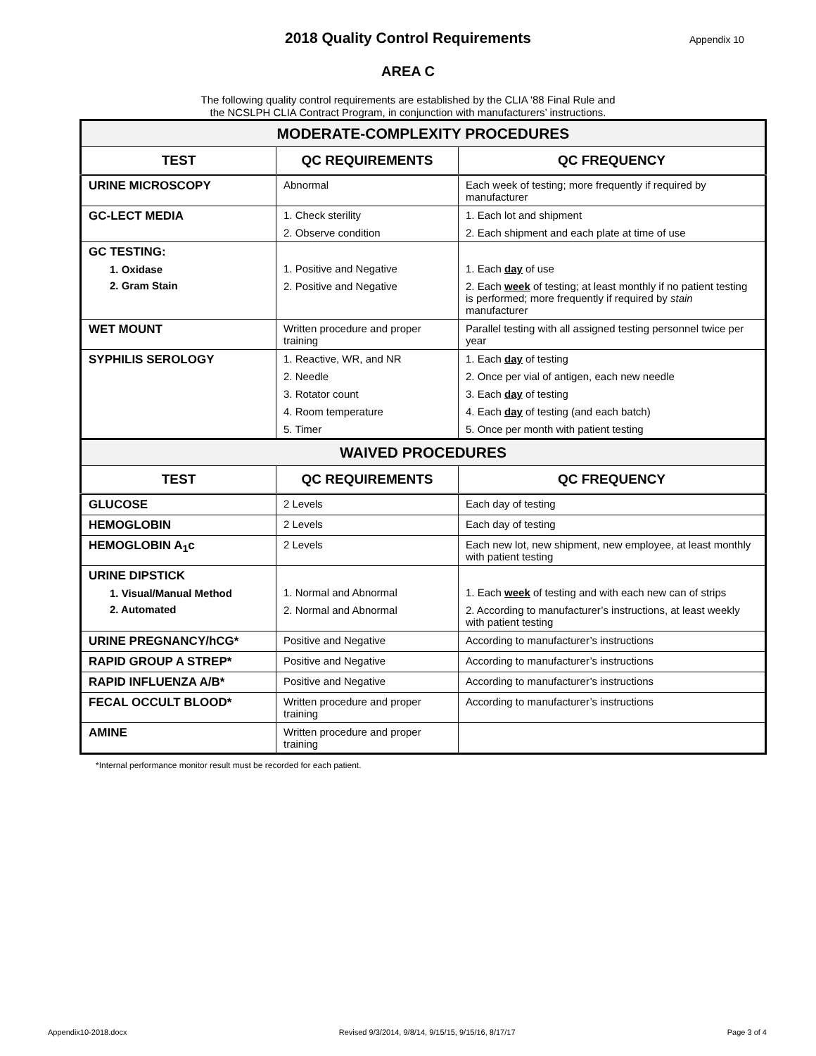2018 Quality Control Requirements Appendix 10
AREA C
The following quality control requirements are established by the CLIA '88 Final Rule and
the NCSLPH CLIA Contract Program, in conjunction with manufacturers’ instructions.
| MODERATE-COMPLEXITY PROCEDURES | | |
| --- | --- | --- |
| TEST | QC REQUIREMENTS | QC FREQUENCY |
| URINE MICROSCOPY | Abnormal | Each week of testing; more frequently if required by manufacturer |
| GC-LECT MEDIA | 1. Check sterility 2. Observe condition | 1. Each lot and shipment 2. Each shipment and each plate at time of use |
| GC TESTING: 1. Oxidase 2. Gram Stain | 1. Positive and Negative 2. Positive and Negative | 1. Each day of use 2. Each week of testing; at least monthly if no patient testing is performed; more frequently if required by stain manufacturer |
| WET MOUNT | Written procedure and proper training | Parallel testing with all assigned testing personnel twice per year |
| SYPHILIS SEROLOGY | 1. Reactive, WR, and NR 2. Needle 3. Rotator count 4. Room temperature 5. Timer | 1. Each day of testing 2. Once per vial of antigen, each new needle 3. Each day of testing 4. Each day of testing (and each batch) 5. Once per month with patient testing |
| WAIVED PROCEDURES | | |
| TEST | QC REQUIREMENTS | QC FREQUENCY |
| GLUCOSE | 2 Levels | Each day of testing |
| HEMOGLOBIN | 2 Levels | Each day of testing |
| HEMOGLOBIN A<sub>1</sub>c | 2 Levels | Each new lot, new shipment, new employee, at least monthly with patient testing |
| URINE DIPSTICK 1. Visual/Manual Method 2. Automated | 1. Normal and Abnormal 2. Normal and Abnormal | 1. Each week of testing and with each new can of strips 2. According to manufacturer’s instructions, at least weekly with patient testing |
| URINE PREGNANCY/hCG* | Positive and Negative | According to manufacturer’s instructions |
| RAPID GROUP A STREP* | Positive and Negative | According to manufacturer’s instructions |
| RAPID INFLUENZA A/B* | Positive and Negative | According to manufacturer’s instructions |
| FECAL OCCULT BLOOD* | Written procedure and proper training | According to manufacturer’s instructions |
| AMINE | Written procedure and proper training | |
*Internal performance monitor result must be recorded for each patient.
Appendix10-2018.docx Revised 9/3/2014, 9/8/14, 9/15/15, 9/15/16, 8/17/17 Page 3 of 4